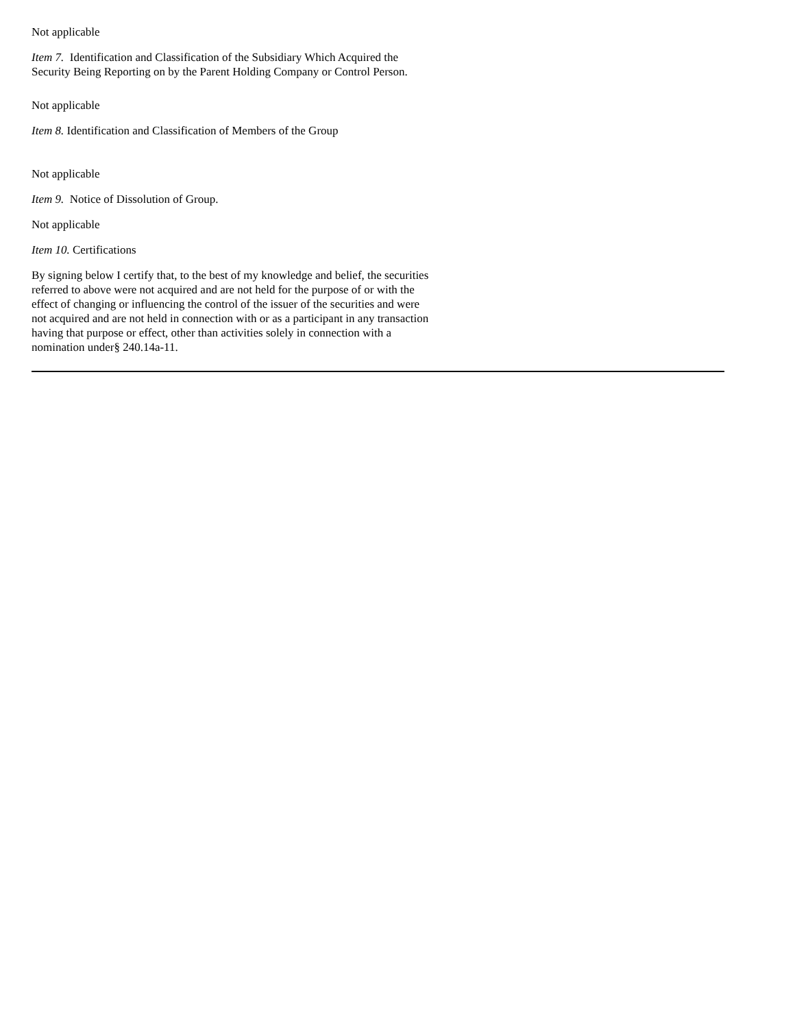Not applicable
Item 7. Identification and Classification of the Subsidiary Which Acquired the Security Being Reporting on by the Parent Holding Company or Control Person.
Not applicable
Item 8. Identification and Classification of Members of the Group
Not applicable
Item 9. Notice of Dissolution of Group.
Not applicable
Item 10. Certifications
By signing below I certify that, to the best of my knowledge and belief, the securities referred to above were not acquired and are not held for the purpose of or with the effect of changing or influencing the control of the issuer of the securities and were not acquired and are not held in connection with or as a participant in any transaction having that purpose or effect, other than activities solely in connection with a nomination under§ 240.14a-11.